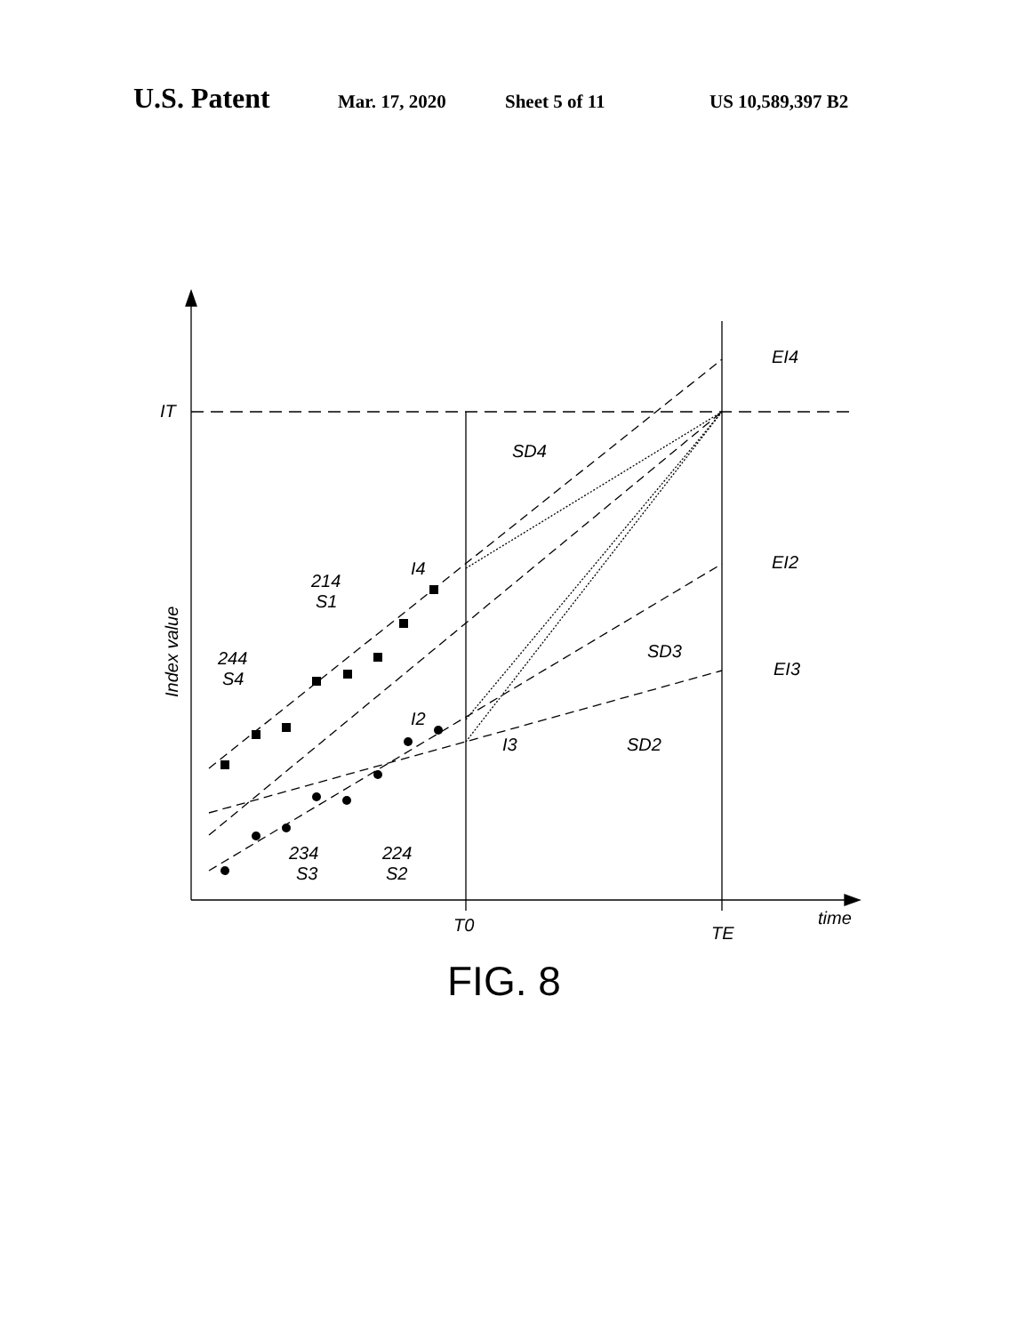U.S. Patent Mar. 17, 2020 Sheet 5 of 11 US 10,589,397 B2
IT
EI4
EI2
EI3
SD4
SD3
SD2
I4
I2
I3
214
S1
244
S4
234
S3
224
S2
T0
TE
time
Index value
FIG. 8